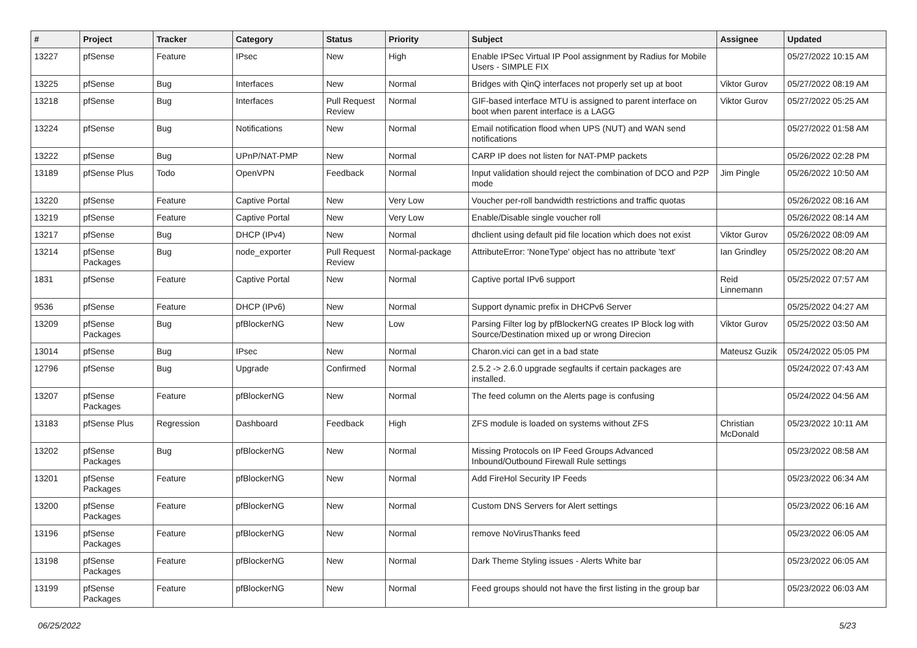| # | Project | Tracker | Category | Status | Priority | Subject | Assignee | Updated |
| --- | --- | --- | --- | --- | --- | --- | --- | --- |
| 13227 | pfSense | Feature | IPsec | New | High | Enable IPSec Virtual IP Pool assignment by Radius for Mobile Users - SIMPLE FIX | | 05/27/2022 10:15 AM |
| 13225 | pfSense | Bug | Interfaces | New | Normal | Bridges with QinQ interfaces not properly set up at boot | Viktor Gurov | 05/27/2022 08:19 AM |
| 13218 | pfSense | Bug | Interfaces | Pull Request Review | Normal | GIF-based interface MTU is assigned to parent interface on boot when parent interface is a LAGG | Viktor Gurov | 05/27/2022 05:25 AM |
| 13224 | pfSense | Bug | Notifications | New | Normal | Email notification flood when UPS (NUT) and WAN send notifications | | 05/27/2022 01:58 AM |
| 13222 | pfSense | Bug | UPnP/NAT-PMP | New | Normal | CARP IP does not listen for NAT-PMP packets | | 05/26/2022 02:28 PM |
| 13189 | pfSense Plus | Todo | OpenVPN | Feedback | Normal | Input validation should reject the combination of DCO and P2P mode | Jim Pingle | 05/26/2022 10:50 AM |
| 13220 | pfSense | Feature | Captive Portal | New | Very Low | Voucher per-roll bandwidth restrictions and traffic quotas | | 05/26/2022 08:16 AM |
| 13219 | pfSense | Feature | Captive Portal | New | Very Low | Enable/Disable single voucher roll | | 05/26/2022 08:14 AM |
| 13217 | pfSense | Bug | DHCP (IPv4) | New | Normal | dhclient using default pid file location which does not exist | Viktor Gurov | 05/26/2022 08:09 AM |
| 13214 | pfSense Packages | Bug | node_exporter | Pull Request Review | Normal-package | AttributeError: 'NoneType' object has no attribute 'text' | Ian Grindley | 05/25/2022 08:20 AM |
| 1831 | pfSense | Feature | Captive Portal | New | Normal | Captive portal IPv6 support | Reid Linnemann | 05/25/2022 07:57 AM |
| 9536 | pfSense | Feature | DHCP (IPv6) | New | Normal | Support dynamic prefix in DHCPv6 Server | | 05/25/2022 04:27 AM |
| 13209 | pfSense Packages | Bug | pfBlockerNG | New | Low | Parsing Filter log by pfBlockerNG creates IP Block log with Source/Destination mixed up or wrong Direcion | Viktor Gurov | 05/25/2022 03:50 AM |
| 13014 | pfSense | Bug | IPsec | New | Normal | Charon.vici can get in a bad state | Mateusz Guzik | 05/24/2022 05:05 PM |
| 12796 | pfSense | Bug | Upgrade | Confirmed | Normal | 2.5.2 -> 2.6.0 upgrade segfaults if certain packages are installed. | | 05/24/2022 07:43 AM |
| 13207 | pfSense Packages | Feature | pfBlockerNG | New | Normal | The feed column on the Alerts page is confusing | | 05/24/2022 04:56 AM |
| 13183 | pfSense Plus | Regression | Dashboard | Feedback | High | ZFS module is loaded on systems without ZFS | Christian McDonald | 05/23/2022 10:11 AM |
| 13202 | pfSense Packages | Bug | pfBlockerNG | New | Normal | Missing Protocols on IP Feed Groups Advanced Inbound/Outbound Firewall Rule settings | | 05/23/2022 08:58 AM |
| 13201 | pfSense Packages | Feature | pfBlockerNG | New | Normal | Add FireHol Security IP Feeds | | 05/23/2022 06:34 AM |
| 13200 | pfSense Packages | Feature | pfBlockerNG | New | Normal | Custom DNS Servers for Alert settings | | 05/23/2022 06:16 AM |
| 13196 | pfSense Packages | Feature | pfBlockerNG | New | Normal | remove NoVirusThanks feed | | 05/23/2022 06:05 AM |
| 13198 | pfSense Packages | Feature | pfBlockerNG | New | Normal | Dark Theme Styling issues - Alerts White bar | | 05/23/2022 06:05 AM |
| 13199 | pfSense Packages | Feature | pfBlockerNG | New | Normal | Feed groups should not have the first listing in the group bar | | 05/23/2022 06:03 AM |
06/25/2022 5/23